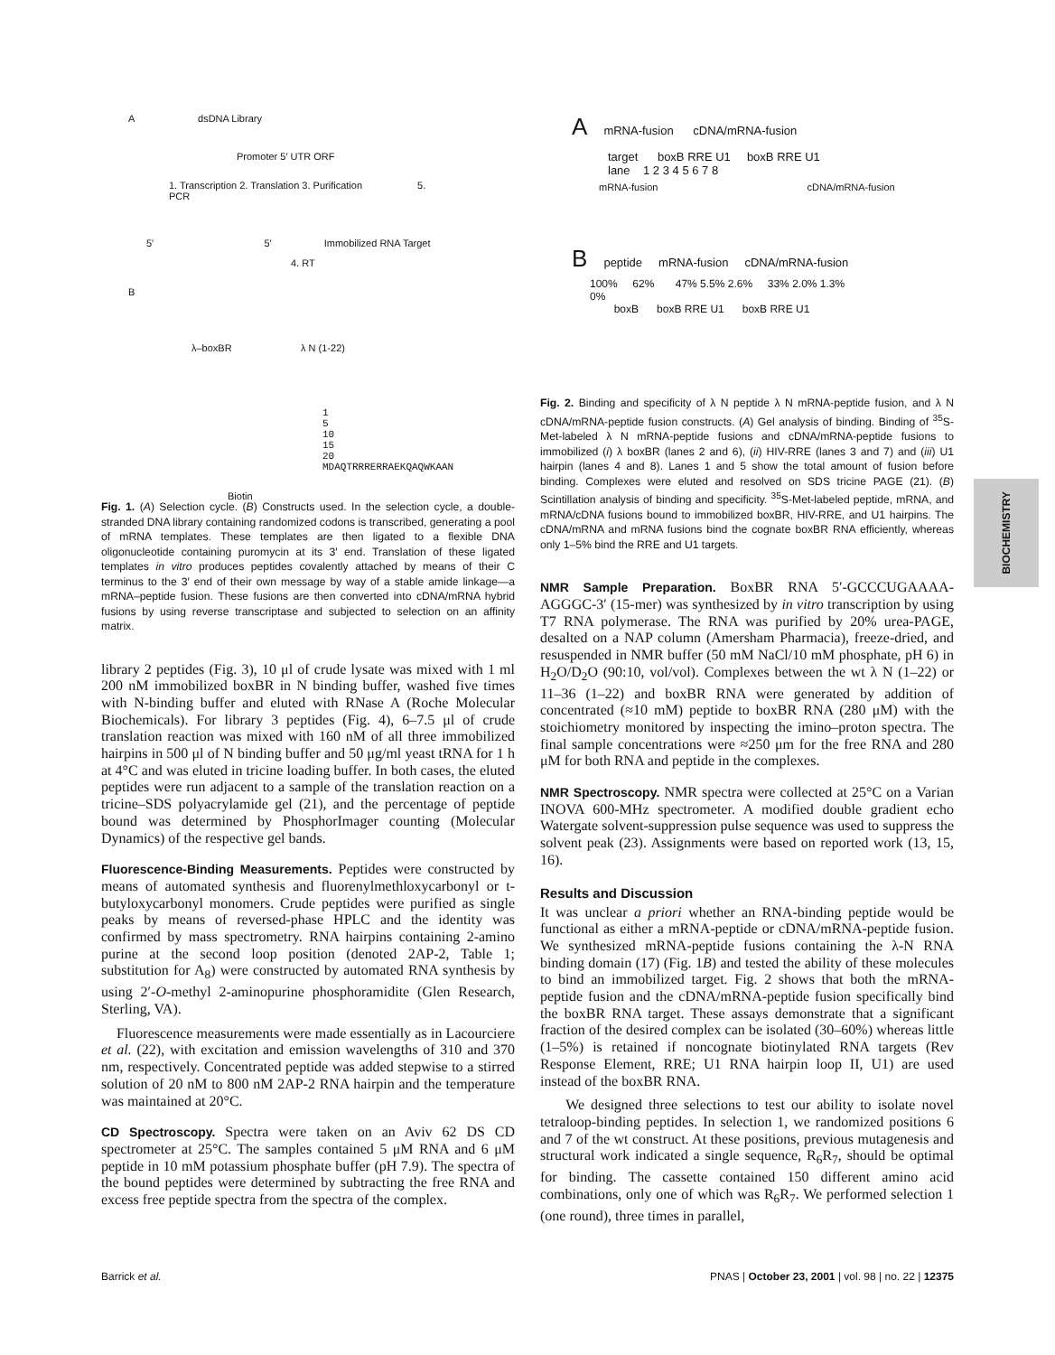A dsDNA Library
Promoter 5′ UTR ORF
1. Transcription 2. Translation 3. Purification 5. PCR
5′ 5′ Immobilized RNA Target
4. RT
B
λ–boxBR λ N (1-22)
1 5 10 15 20
MDAQTRRRERRAEKQAQWKAAN
Biotin
Fig. 1. (A) Selection cycle. (B) Constructs used. In the selection cycle, a double-stranded DNA library containing randomized codons is transcribed, generating a pool of mRNA templates. These templates are then ligated to a flexible DNA oligonucleotide containing puromycin at its 3′ end. Translation of these ligated templates in vitro produces peptides covalently attached by means of their C terminus to the 3′ end of their own message by way of a stable amide linkage—a mRNA–peptide fusion. These fusions are then converted into cDNA/mRNA hybrid fusions by using reverse transcriptase and subjected to selection on an affinity matrix.
library 2 peptides (Fig. 3), 10 μl of crude lysate was mixed with 1 ml 200 nM immobilized boxBR in N binding buffer, washed five times with N-binding buffer and eluted with RNase A (Roche Molecular Biochemicals). For library 3 peptides (Fig. 4), 6–7.5 μl of crude translation reaction was mixed with 160 nM of all three immobilized hairpins in 500 μl of N binding buffer and 50 μg/ml yeast tRNA for 1 h at 4°C and was eluted in tricine loading buffer. In both cases, the eluted peptides were run adjacent to a sample of the translation reaction on a tricine–SDS polyacrylamide gel (21), and the percentage of peptide bound was determined by PhosphorImager counting (Molecular Dynamics) of the respective gel bands.
Fluorescence-Binding Measurements. Peptides were constructed by means of automated synthesis and fluorenylmethloxycarbonyl or t-butyloxycarbonyl monomers. Crude peptides were purified as single peaks by means of reversed-phase HPLC and the identity was confirmed by mass spectrometry. RNA hairpins containing 2-amino purine at the second loop position (denoted 2AP-2, Table 1; substitution for A<sub>8</sub>) were constructed by automated RNA synthesis by using 2′-O-methyl 2-aminopurine phosphoramidite (Glen Research, Sterling, VA).
Fluorescence measurements were made essentially as in Lacourciere et al. (22), with excitation and emission wavelengths of 310 and 370 nm, respectively. Concentrated peptide was added stepwise to a stirred solution of 20 nM to 800 nM 2AP-2 RNA hairpin and the temperature was maintained at 20°C.
CD Spectroscopy. Spectra were taken on an Aviv 62 DS CD spectrometer at 25°C. The samples contained 5 μM RNA and 6 μM peptide in 10 mM potassium phosphate buffer (pH 7.9). The spectra of the bound peptides were determined by subtracting the free RNA and excess free peptide spectra from the spectra of the complex.
A mRNA-fusion cDNA/mRNA-fusion
target boxB RRE U1 boxB RRE U1
lane 1 2 3 4 5 6 7 8
mRNA-fusion cDNA/mRNA-fusion
B peptide mRNA-fusion cDNA/mRNA-fusion
100% 62% 47% 5.5% 2.6% 33% 2.0% 1.3%
0%
boxB boxB RRE U1 boxB RRE U1
Fig. 2. Binding and specificity of λ N peptide λ N mRNA-peptide fusion, and λ N cDNA/mRNA-peptide fusion constructs. (A) Gel analysis of binding. Binding of <sup>35</sup>S-Met-labeled λ N mRNA-peptide fusions and cDNA/mRNA-peptide fusions to immobilized (i) λ boxBR (lanes 2 and 6), (ii) HIV-RRE (lanes 3 and 7) and (iii) U1 hairpin (lanes 4 and 8). Lanes 1 and 5 show the total amount of fusion before binding. Complexes were eluted and resolved on SDS tricine PAGE (21). (B) Scintillation analysis of binding and specificity. <sup>35</sup>S-Met-labeled peptide, mRNA, and mRNA/cDNA fusions bound to immobilized boxBR, HIV-RRE, and U1 hairpins. The cDNA/mRNA and mRNA fusions bind the cognate boxBR RNA efficiently, whereas only 1–5% bind the RRE and U1 targets.
NMR Sample Preparation. BoxBR RNA 5′-GCCCUGAAAA-AGGGC-3′ (15-mer) was synthesized by in vitro transcription by using T7 RNA polymerase. The RNA was purified by 20% urea-PAGE, desalted on a NAP column (Amersham Pharmacia), freeze-dried, and resuspended in NMR buffer (50 mM NaCl/10 mM phosphate, pH 6) in H<sub>2</sub>O/D<sub>2</sub>O (90:10, vol/vol). Complexes between the wt λ N (1–22) or 11–36 (1–22) and boxBR RNA were generated by addition of concentrated (≈10 mM) peptide to boxBR RNA (280 μM) with the stoichiometry monitored by inspecting the imino–proton spectra. The final sample concentrations were ≈250 μm for the free RNA and 280 μM for both RNA and peptide in the complexes.
NMR Spectroscopy. NMR spectra were collected at 25°C on a Varian INOVA 600-MHz spectrometer. A modified double gradient echo Watergate solvent-suppression pulse sequence was used to suppress the solvent peak (23). Assignments were based on reported work (13, 15, 16).
Results and Discussion
It was unclear a priori whether an RNA-binding peptide would be functional as either a mRNA-peptide or cDNA/mRNA-peptide fusion. We synthesized mRNA-peptide fusions containing the λ-N RNA binding domain (17) (Fig. 1B) and tested the ability of these molecules to bind an immobilized target. Fig. 2 shows that both the mRNA-peptide fusion and the cDNA/mRNA-peptide fusion specifically bind the boxBR RNA target. These assays demonstrate that a significant fraction of the desired complex can be isolated (30–60%) whereas little (1–5%) is retained if noncognate biotinylated RNA targets (Rev Response Element, RRE; U1 RNA hairpin loop II, U1) are used instead of the boxBR RNA.
We designed three selections to test our ability to isolate novel tetraloop-binding peptides. In selection 1, we randomized positions 6 and 7 of the wt construct. At these positions, previous mutagenesis and structural work indicated a single sequence, R<sub>6</sub>R<sub>7</sub>, should be optimal for binding. The cassette contained 150 different amino acid combinations, only one of which was R<sub>6</sub>R<sub>7</sub>. We performed selection 1 (one round), three times in parallel,
BIOCHEMISTRY
Barrick et al. PNAS | October 23, 2001 | vol. 98 | no. 22 | 12375